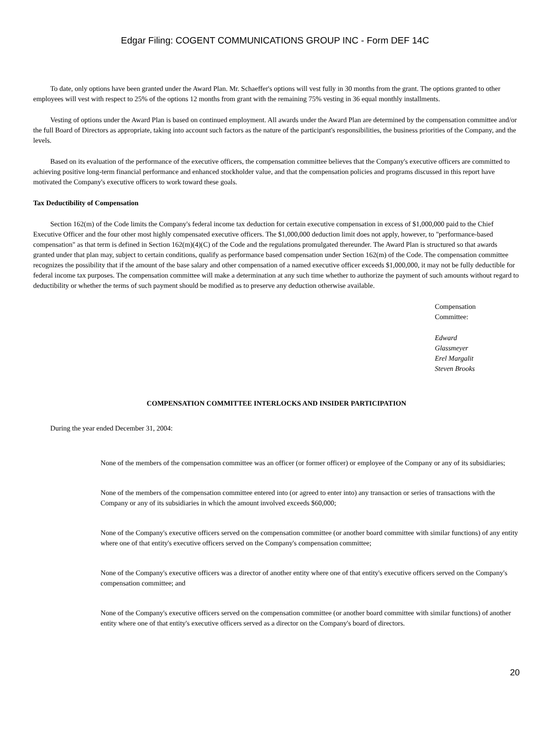Edgar Filing: COGENT COMMUNICATIONS GROUP INC - Form DEF 14C
To date, only options have been granted under the Award Plan. Mr. Schaeffer's options will vest fully in 30 months from the grant. The options granted to other employees will vest with respect to 25% of the options 12 months from grant with the remaining 75% vesting in 36 equal monthly installments.
Vesting of options under the Award Plan is based on continued employment. All awards under the Award Plan are determined by the compensation committee and/or the full Board of Directors as appropriate, taking into account such factors as the nature of the participant's responsibilities, the business priorities of the Company, and the levels.
Based on its evaluation of the performance of the executive officers, the compensation committee believes that the Company's executive officers are committed to achieving positive long-term financial performance and enhanced stockholder value, and that the compensation policies and programs discussed in this report have motivated the Company's executive officers to work toward these goals.
Tax Deductibility of Compensation
Section 162(m) of the Code limits the Company's federal income tax deduction for certain executive compensation in excess of $1,000,000 paid to the Chief Executive Officer and the four other most highly compensated executive officers. The $1,000,000 deduction limit does not apply, however, to "performance-based compensation" as that term is defined in Section 162(m)(4)(C) of the Code and the regulations promulgated thereunder. The Award Plan is structured so that awards granted under that plan may, subject to certain conditions, qualify as performance based compensation under Section 162(m) of the Code. The compensation committee recognizes the possibility that if the amount of the base salary and other compensation of a named executive officer exceeds $1,000,000, it may not be fully deductible for federal income tax purposes. The compensation committee will make a determination at any such time whether to authorize the payment of such amounts without regard to deductibility or whether the terms of such payment should be modified as to preserve any deduction otherwise available.
Compensation
Committee:
Edward
Glassmeyer
Erel Margalit
Steven Brooks
COMPENSATION COMMITTEE INTERLOCKS AND INSIDER PARTICIPATION
During the year ended December 31, 2004:
None of the members of the compensation committee was an officer (or former officer) or employee of the Company or any of its subsidiaries;
None of the members of the compensation committee entered into (or agreed to enter into) any transaction or series of transactions with the Company or any of its subsidiaries in which the amount involved exceeds $60,000;
None of the Company's executive officers served on the compensation committee (or another board committee with similar functions) of any entity where one of that entity's executive officers served on the Company's compensation committee;
None of the Company's executive officers was a director of another entity where one of that entity's executive officers served on the Company's compensation committee; and
None of the Company's executive officers served on the compensation committee (or another board committee with similar functions) of another entity where one of that entity's executive officers served as a director on the Company's board of directors.
20